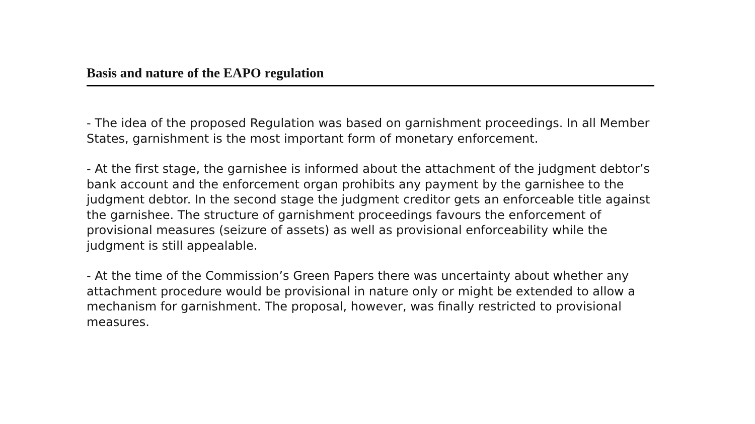Basis and nature of the EAPO regulation
- The idea of the proposed Regulation was based on garnishment proceedings. In all Member States, garnishment is the most important form of monetary enforcement.
- At the first stage, the garnishee is informed about the attachment of the judgment debtor’s bank account and the enforcement organ prohibits any payment by the garnishee to the judgment debtor. In the second stage the judgment creditor gets an enforceable title against the garnishee. The structure of garnishment proceedings favours the enforcement of provisional measures (seizure of assets) as well as provisional enforceability while the judgment is still appealable.
- At the time of the Commission’s Green Papers there was uncertainty about whether any attachment procedure would be provisional in nature only or might be extended to allow a mechanism for garnishment. The proposal, however, was finally restricted to provisional measures.